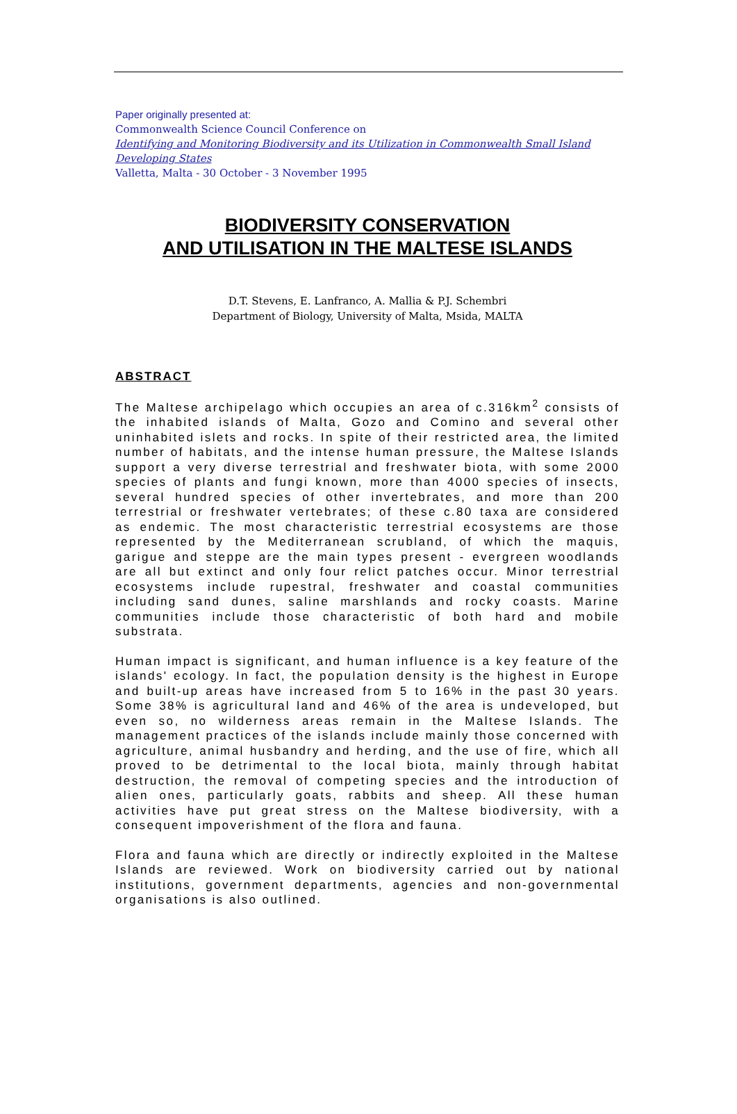Paper originally presented at:
Commonwealth Science Council Conference on
Identifying and Monitoring Biodiversity and its Utilization in Commonwealth Small Island Developing States
Valletta, Malta - 30 October - 3 November 1995
BIODIVERSITY CONSERVATION
AND UTILISATION IN THE MALTESE ISLANDS
D.T. Stevens, E. Lanfranco, A. Mallia & P.J. Schembri
Department of Biology, University of Malta, Msida, MALTA
ABSTRACT
The Maltese archipelago which occupies an area of c.316km<sup>2</sup> consists of the inhabited islands of Malta, Gozo and Comino and several other uninhabited islets and rocks. In spite of their restricted area, the limited number of habitats, and the intense human pressure, the Maltese Islands support a very diverse terrestrial and freshwater biota, with some 2000 species of plants and fungi known, more than 4000 species of insects, several hundred species of other invertebrates, and more than 200 terrestrial or freshwater vertebrates; of these c.80 taxa are considered as endemic. The most characteristic terrestrial ecosystems are those represented by the Mediterranean scrubland, of which the maquis, garigue and steppe are the main types present - evergreen woodlands are all but extinct and only four relict patches occur. Minor terrestrial ecosystems include rupestral, freshwater and coastal communities including sand dunes, saline marshlands and rocky coasts. Marine communities include those characteristic of both hard and mobile substrata.
Human impact is significant, and human influence is a key feature of the islands' ecology. In fact, the population density is the highest in Europe and built-up areas have increased from 5 to 16% in the past 30 years. Some 38% is agricultural land and 46% of the area is undeveloped, but even so, no wilderness areas remain in the Maltese Islands. The management practices of the islands include mainly those concerned with agriculture, animal husbandry and herding, and the use of fire, which all proved to be detrimental to the local biota, mainly through habitat destruction, the removal of competing species and the introduction of alien ones, particularly goats, rabbits and sheep. All these human activities have put great stress on the Maltese biodiversity, with a consequent impoverishment of the flora and fauna.
Flora and fauna which are directly or indirectly exploited in the Maltese Islands are reviewed. Work on biodiversity carried out by national institutions, government departments, agencies and non-governmental organisations is also outlined.